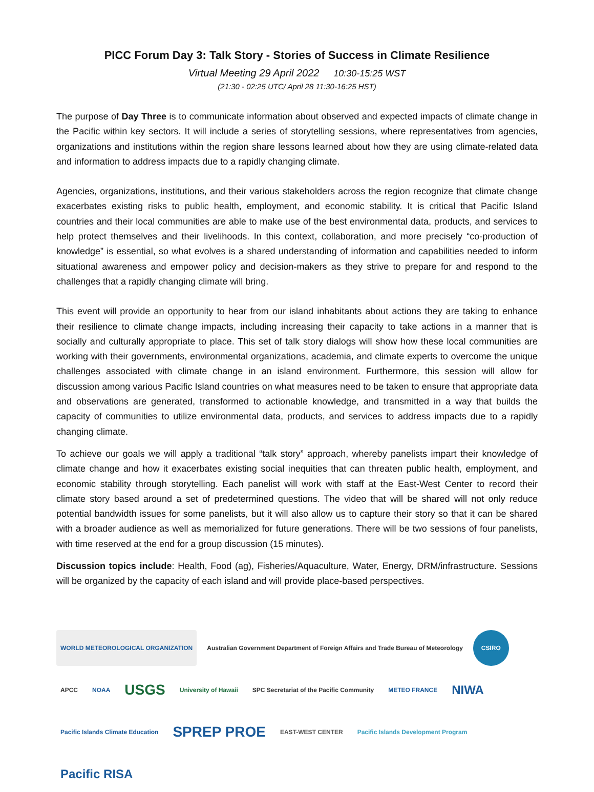PICC Forum Day 3: Talk Story - Stories of Success in Climate Resilience
Virtual Meeting 29 April 2022 10:30-15:25 WST
(21:30 - 02:25 UTC/ April 28 11:30-16:25 HST)
The purpose of Day Three is to communicate information about observed and expected impacts of climate change in the Pacific within key sectors. It will include a series of storytelling sessions, where representatives from agencies, organizations and institutions within the region share lessons learned about how they are using climate-related data and information to address impacts due to a rapidly changing climate.
Agencies, organizations, institutions, and their various stakeholders across the region recognize that climate change exacerbates existing risks to public health, employment, and economic stability. It is critical that Pacific Island countries and their local communities are able to make use of the best environmental data, products, and services to help protect themselves and their livelihoods. In this context, collaboration, and more precisely “co-production of knowledge” is essential, so what evolves is a shared understanding of information and capabilities needed to inform situational awareness and empower policy and decision-makers as they strive to prepare for and respond to the challenges that a rapidly changing climate will bring.
This event will provide an opportunity to hear from our island inhabitants about actions they are taking to enhance their resilience to climate change impacts, including increasing their capacity to take actions in a manner that is socially and culturally appropriate to place. This set of talk story dialogs will show how these local communities are working with their governments, environmental organizations, academia, and climate experts to overcome the unique challenges associated with climate change in an island environment. Furthermore, this session will allow for discussion among various Pacific Island countries on what measures need to be taken to ensure that appropriate data and observations are generated, transformed to actionable knowledge, and transmitted in a way that builds the capacity of communities to utilize environmental data, products, and services to address impacts due to a rapidly changing climate.
To achieve our goals we will apply a traditional “talk story” approach, whereby panelists impart their knowledge of climate change and how it exacerbates existing social inequities that can threaten public health, employment, and economic stability through storytelling. Each panelist will work with staff at the East-West Center to record their climate story based around a set of predetermined questions. The video that will be shared will not only reduce potential bandwidth issues for some panelists, but it will also allow us to capture their story so that it can be shared with a broader audience as well as memorialized for future generations. There will be two sessions of four panelists, with time reserved at the end for a group discussion (15 minutes).
Discussion topics include: Health, Food (ag), Fisheries/Aquaculture, Water, Energy, DRM/infrastructure. Sessions will be organized by the capacity of each island and will provide place-based perspectives.
WORLD METEOROLOGICAL ORGANIZATION
Australian Government Department of Foreign Affairs and Trade Bureau of Meteorology
CSIRO
APCC
NOAA
USGS
University of Hawaii
SPC Secretariat of the Pacific Community
METEO FRANCE
NIWA
Pacific Islands Climate Education
SPREP PROE
EAST-WEST CENTER
Pacific Islands Development Program
Pacific RISA